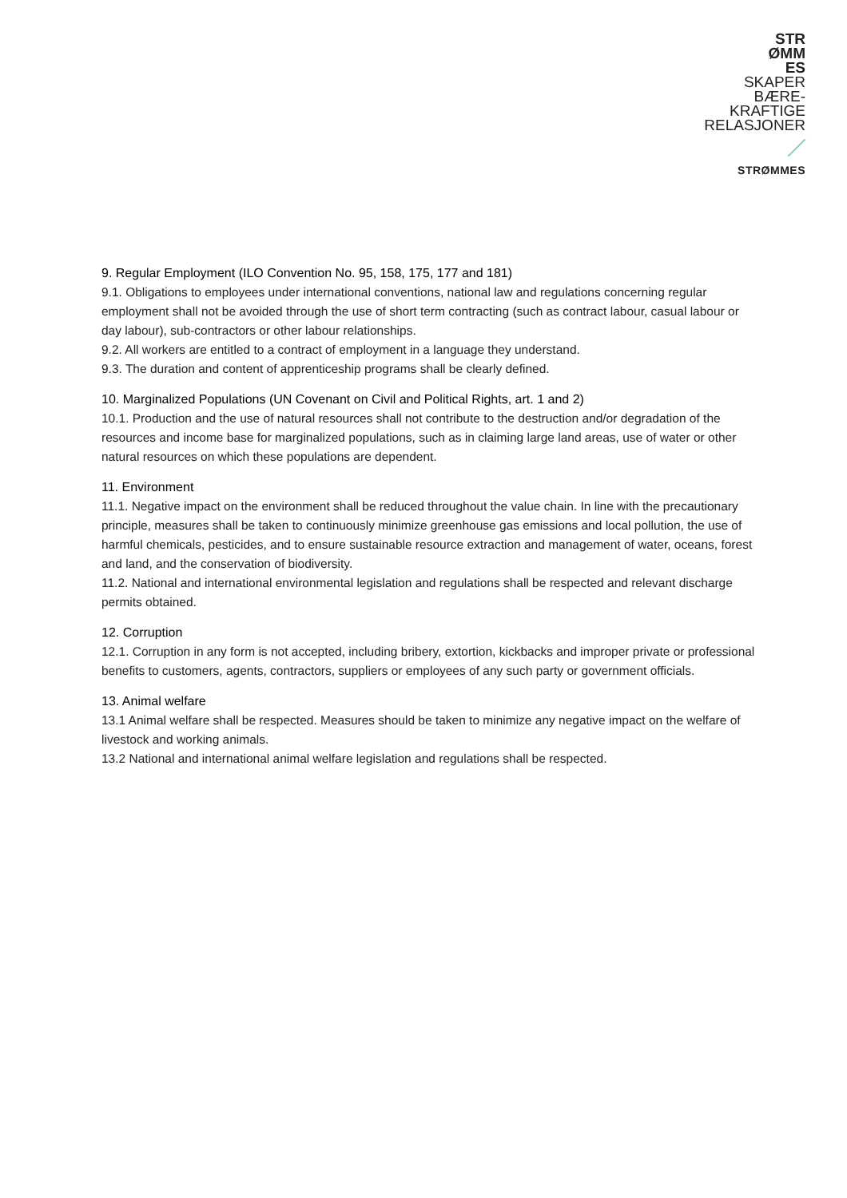STR
ØMM
ES
SKAPER
BÆRE-
KRAFTIGE
RELASJONER
STRØMMES
9. Regular Employment (ILO Convention No. 95, 158, 175, 177 and 181)
9.1. Obligations to employees under international conventions, national law and regulations concerning regular employment shall not be avoided through the use of short term contracting (such as contract labour, casual labour or day labour), sub-contractors or other labour relationships.
9.2. All workers are entitled to a contract of employment in a language they understand.
9.3. The duration and content of apprenticeship programs shall be clearly defined.
10. Marginalized Populations (UN Covenant on Civil and Political Rights, art. 1 and 2)
10.1. Production and the use of natural resources shall not contribute to the destruction and/or degradation of the resources and income base for marginalized populations, such as in claiming large land areas, use of water or other natural resources on which these populations are dependent.
11. Environment
11.1. Negative impact on the environment shall be reduced throughout the value chain. In line with the precautionary principle, measures shall be taken to continuously minimize greenhouse gas emissions and local pollution, the use of harmful chemicals, pesticides, and to ensure sustainable resource extraction and management of water, oceans, forest and land, and the conservation of biodiversity.
11.2. National and international environmental legislation and regulations shall be respected and relevant discharge permits obtained.
12. Corruption
12.1. Corruption in any form is not accepted, including bribery, extortion, kickbacks and improper private or professional benefits to customers, agents, contractors, suppliers or employees of any such party or government officials.
13. Animal welfare
13.1 Animal welfare shall be respected. Measures should be taken to minimize any negative impact on the welfare of livestock and working animals.
13.2 National and international animal welfare legislation and regulations shall be respected.